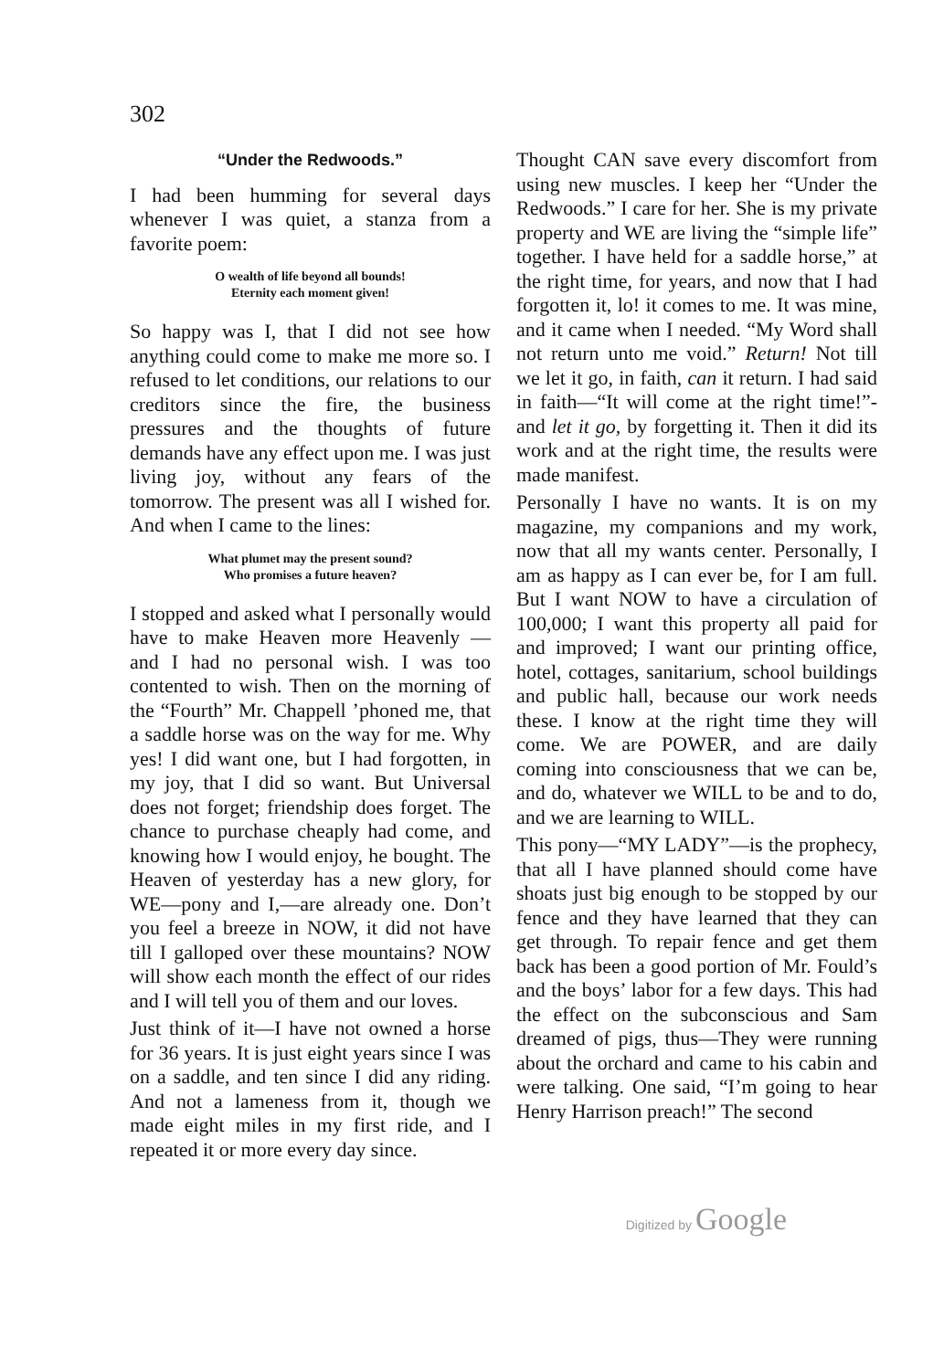302
“Under the Redwoods.”
I had been humming for several days whenever I was quiet, a stanza from a favorite poem:
O wealth of life beyond all bounds!
Eternity each moment given!
So happy was I, that I did not see how anything could come to make me more so. I refused to let conditions, our relations to our creditors since the fire, the business pressures and the thoughts of future demands have any effect upon me. I was just living joy, without any fears of the tomorrow. The present was all I wished for. And when I came to the lines:
What plumet may the present sound?
Who promises a future heaven?
I stopped and asked what I personally would have to make Heaven more Heavenly — and I had no personal wish. I was too contented to wish. Then on the morning of the “Fourth” Mr. Chappell ’phoned me, that a saddle horse was on the way for me. Why yes! I did want one, but I had forgotten, in my joy, that I did so want. But Universal does not forget; friendship does forget. The chance to purchase cheaply had come, and knowing how I would enjoy, he bought. The Heaven of yesterday has a new glory, for WE—pony and I,—are already one. Don’t you feel a breeze in NOW, it did not have till I galloped over these mountains? NOW will show each month the effect of our rides and I will tell you of them and our loves.
Just think of it—I have not owned a horse for 36 years. It is just eight years since I was on a saddle, and ten since I did any riding. And not a lameness from it, though we made eight miles in my first ride, and I repeated it or more every day since.
Thought CAN save every discomfort from using new muscles. I keep her “Under the Redwoods.” I care for her. She is my private property and WE are living the “simple life” together. I have held for a saddle horse,” at the right time, for years, and now that I had forgotten it, lo! it comes to me. It was mine, and it came when I needed. “My Word shall not return unto me void.” Return! Not till we let it go, in faith, can it return. I had said in faith—“It will come at the right time!”-and let it go, by forgetting it. Then it did its work and at the right time, the results were made manifest.
Personally I have no wants. It is on my magazine, my companions and my work, now that all my wants center. Personally, I am as happy as I can ever be, for I am full. But I want NOW to have a circulation of 100,000; I want this property all paid for and improved; I want our printing office, hotel, cottages, sanitarium, school buildings and public hall, because our work needs these. I know at the right time they will come. We are POWER, and are daily coming into consciousness that we can be, and do, whatever we WILL to be and to do, and we are learning to WILL.
This pony—“MY LADY”—is the prophecy, that all I have planned should come have shoats just big enough to be stopped by our fence and they have learned that they can get through. To repair fence and get them back has been a good portion of Mr. Fould’s and the boys’ labor for a few days. This had the effect on the subconscious and Sam dreamed of pigs, thus—They were running about the orchard and came to his cabin and were talking. One said, “I’m going to hear Henry Harrison preach!” The second
Digitized by Google